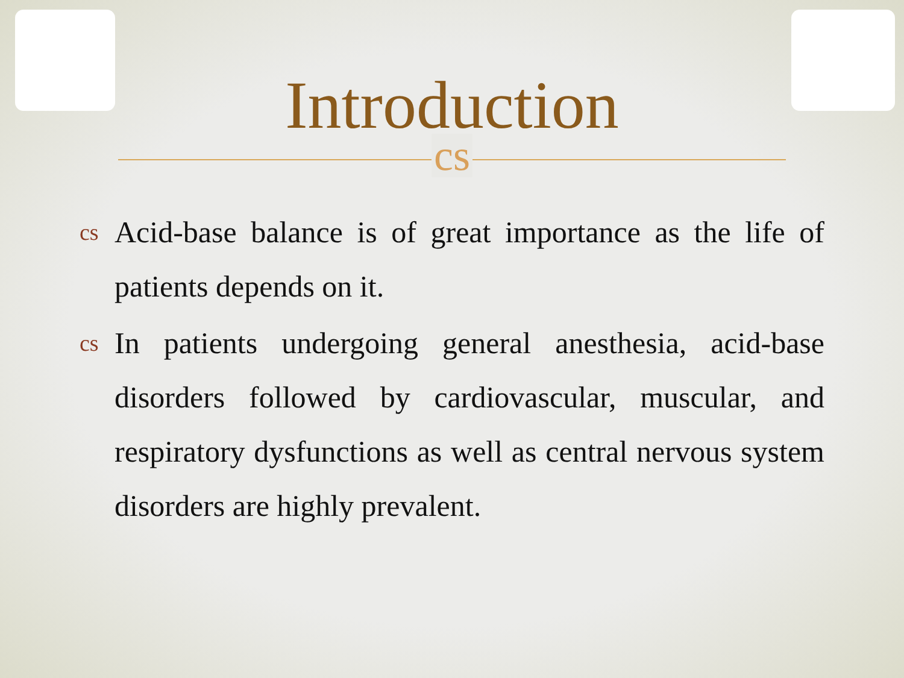Introduction
cs
cs Acid-base balance is of great importance as the life of patients depends on it.
cs In patients undergoing general anesthesia, acid-base disorders followed by cardiovascular, muscular, and respiratory dysfunctions as well as central nervous system disorders are highly prevalent.